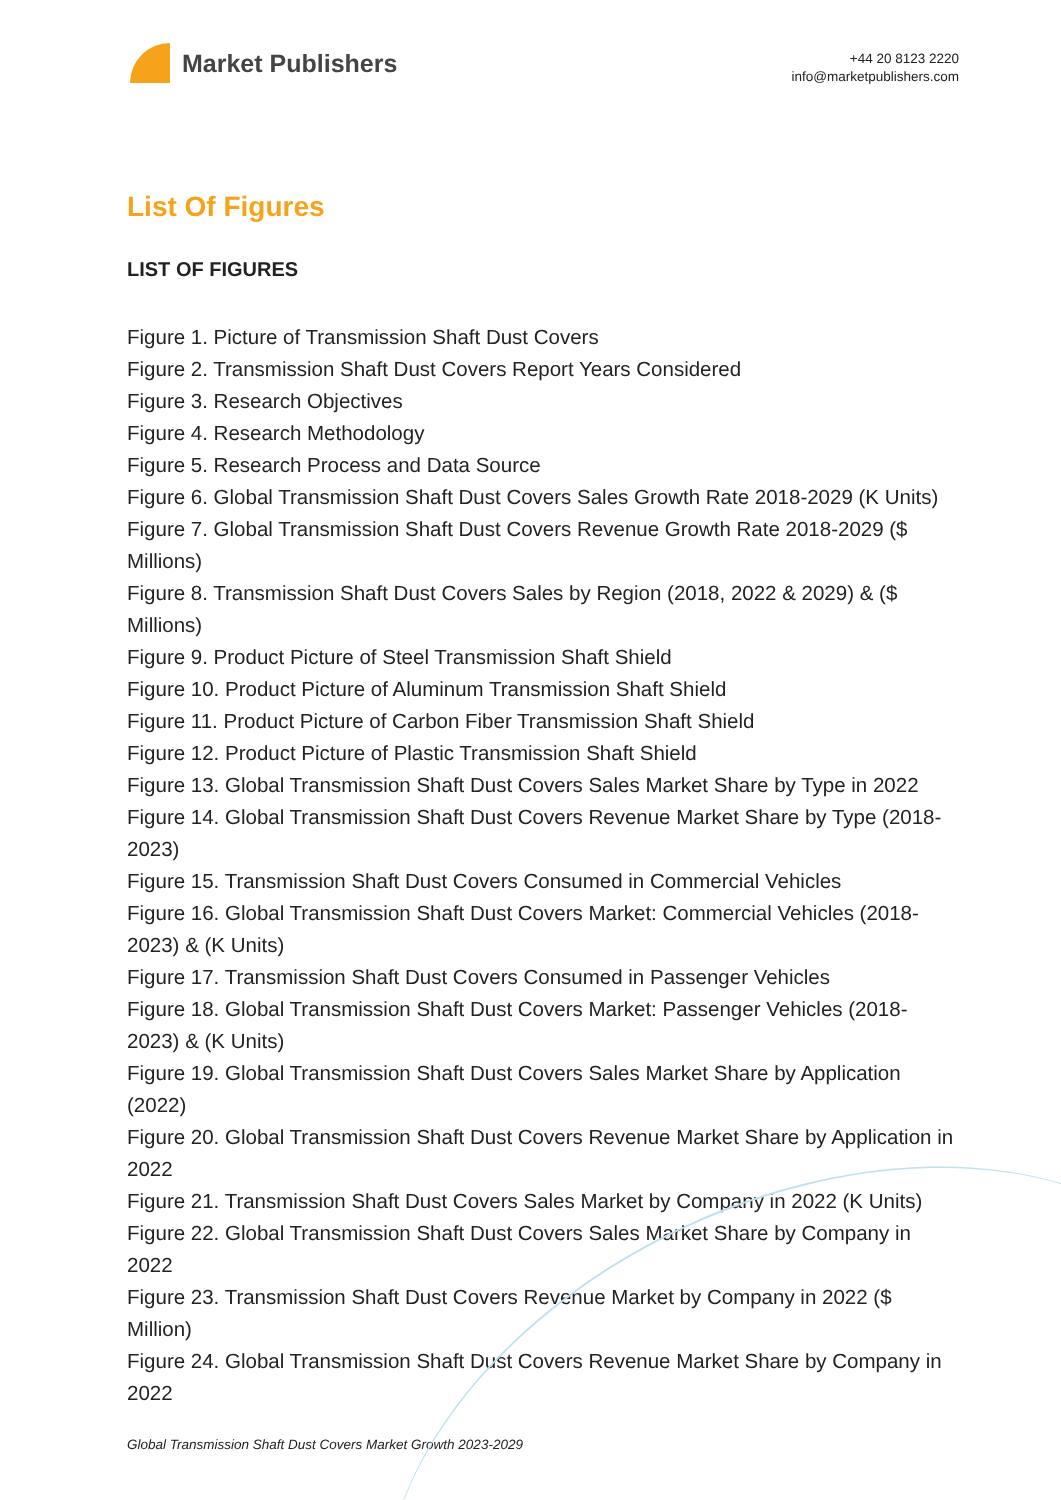Market Publishers
+44 20 8123 2220
info@marketpublishers.com
List Of Figures
LIST OF FIGURES
Figure 1. Picture of Transmission Shaft Dust Covers
Figure 2. Transmission Shaft Dust Covers Report Years Considered
Figure 3. Research Objectives
Figure 4. Research Methodology
Figure 5. Research Process and Data Source
Figure 6. Global Transmission Shaft Dust Covers Sales Growth Rate 2018-2029 (K Units)
Figure 7. Global Transmission Shaft Dust Covers Revenue Growth Rate 2018-2029 ($ Millions)
Figure 8. Transmission Shaft Dust Covers Sales by Region (2018, 2022 & 2029) & ($ Millions)
Figure 9. Product Picture of Steel Transmission Shaft Shield
Figure 10. Product Picture of Aluminum Transmission Shaft Shield
Figure 11. Product Picture of Carbon Fiber Transmission Shaft Shield
Figure 12. Product Picture of Plastic Transmission Shaft Shield
Figure 13. Global Transmission Shaft Dust Covers Sales Market Share by Type in 2022
Figure 14. Global Transmission Shaft Dust Covers Revenue Market Share by Type (2018-2023)
Figure 15. Transmission Shaft Dust Covers Consumed in Commercial Vehicles
Figure 16. Global Transmission Shaft Dust Covers Market: Commercial Vehicles (2018-2023) & (K Units)
Figure 17. Transmission Shaft Dust Covers Consumed in Passenger Vehicles
Figure 18. Global Transmission Shaft Dust Covers Market: Passenger Vehicles (2018-2023) & (K Units)
Figure 19. Global Transmission Shaft Dust Covers Sales Market Share by Application (2022)
Figure 20. Global Transmission Shaft Dust Covers Revenue Market Share by Application in 2022
Figure 21. Transmission Shaft Dust Covers Sales Market by Company in 2022 (K Units)
Figure 22. Global Transmission Shaft Dust Covers Sales Market Share by Company in 2022
Figure 23. Transmission Shaft Dust Covers Revenue Market by Company in 2022 ($ Million)
Figure 24. Global Transmission Shaft Dust Covers Revenue Market Share by Company in 2022
Global Transmission Shaft Dust Covers Market Growth 2023-2029